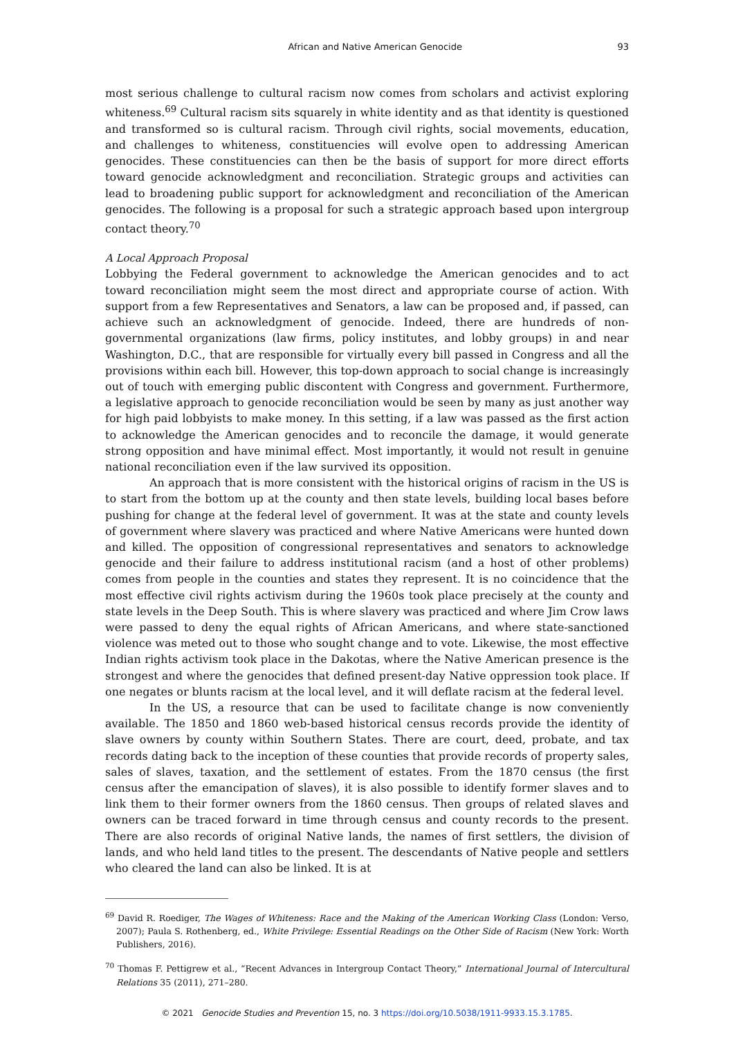African and Native American Genocide 93
most serious challenge to cultural racism now comes from scholars and activist exploring whiteness.<sup>69</sup> Cultural racism sits squarely in white identity and as that identity is questioned and transformed so is cultural racism. Through civil rights, social movements, education, and challenges to whiteness, constituencies will evolve open to addressing American genocides. These constituencies can then be the basis of support for more direct efforts toward genocide acknowledgment and reconciliation. Strategic groups and activities can lead to broadening public support for acknowledgment and reconciliation of the American genocides. The following is a proposal for such a strategic approach based upon intergroup contact theory.<sup>70</sup>
A Local Approach Proposal
Lobbying the Federal government to acknowledge the American genocides and to act toward reconciliation might seem the most direct and appropriate course of action. With support from a few Representatives and Senators, a law can be proposed and, if passed, can achieve such an acknowledgment of genocide. Indeed, there are hundreds of non-governmental organizations (law firms, policy institutes, and lobby groups) in and near Washington, D.C., that are responsible for virtually every bill passed in Congress and all the provisions within each bill. However, this top-down approach to social change is increasingly out of touch with emerging public discontent with Congress and government. Furthermore, a legislative approach to genocide reconciliation would be seen by many as just another way for high paid lobbyists to make money. In this setting, if a law was passed as the first action to acknowledge the American genocides and to reconcile the damage, it would generate strong opposition and have minimal effect. Most importantly, it would not result in genuine national reconciliation even if the law survived its opposition.
An approach that is more consistent with the historical origins of racism in the US is to start from the bottom up at the county and then state levels, building local bases before pushing for change at the federal level of government. It was at the state and county levels of government where slavery was practiced and where Native Americans were hunted down and killed. The opposition of congressional representatives and senators to acknowledge genocide and their failure to address institutional racism (and a host of other problems) comes from people in the counties and states they represent. It is no coincidence that the most effective civil rights activism during the 1960s took place precisely at the county and state levels in the Deep South. This is where slavery was practiced and where Jim Crow laws were passed to deny the equal rights of African Americans, and where state-sanctioned violence was meted out to those who sought change and to vote. Likewise, the most effective Indian rights activism took place in the Dakotas, where the Native American presence is the strongest and where the genocides that defined present-day Native oppression took place. If one negates or blunts racism at the local level, and it will deflate racism at the federal level.
In the US, a resource that can be used to facilitate change is now conveniently available. The 1850 and 1860 web-based historical census records provide the identity of slave owners by county within Southern States. There are court, deed, probate, and tax records dating back to the inception of these counties that provide records of property sales, sales of slaves, taxation, and the settlement of estates. From the 1870 census (the first census after the emancipation of slaves), it is also possible to identify former slaves and to link them to their former owners from the 1860 census. Then groups of related slaves and owners can be traced forward in time through census and county records to the present. There are also records of original Native lands, the names of first settlers, the division of lands, and who held land titles to the present. The descendants of Native people and settlers who cleared the land can also be linked. It is at
<sup>69</sup> David R. Roediger, The Wages of Whiteness: Race and the Making of the American Working Class (London: Verso, 2007); Paula S. Rothenberg, ed., White Privilege: Essential Readings on the Other Side of Racism (New York: Worth Publishers, 2016).
<sup>70</sup> Thomas F. Pettigrew et al., “Recent Advances in Intergroup Contact Theory,” International Journal of Intercultural Relations 35 (2011), 271–280.
© 2021 Genocide Studies and Prevention 15, no. 3 https://doi.org/10.5038/1911-9933.15.3.1785.